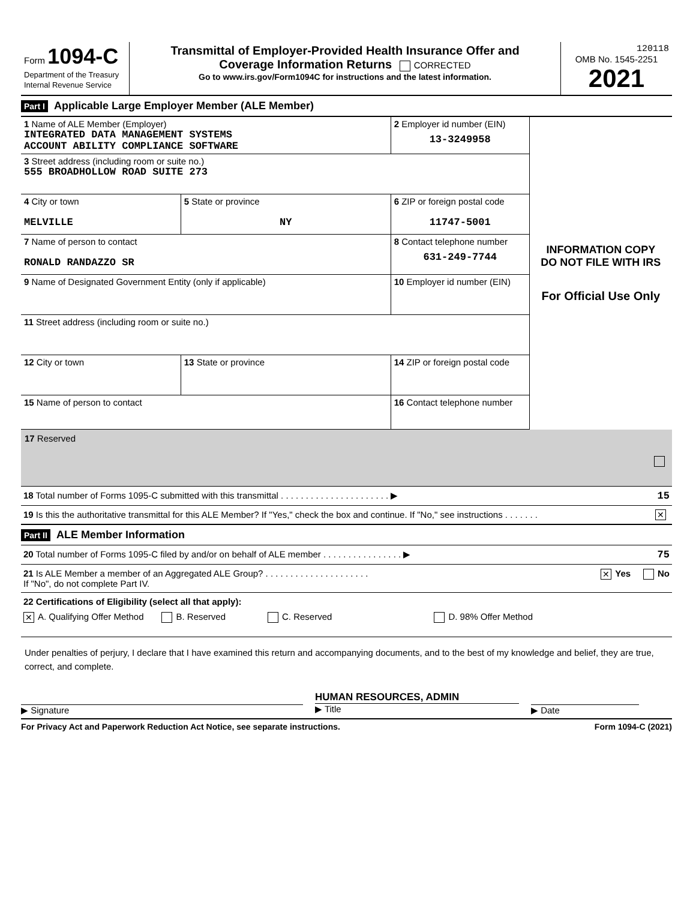| Form 1094-C Department of the Treasury Internal Revenue Service | Transmittal of Employer-Provided Health Insurance Offer and Coverage Information Returns CORRECTED Go to www.irs.gov/Form1094C for instructions and the latest information. | 120118 OMB No. 1545-2251 2021 |
Part I Applicable Large Employer Member (ALE Member)
| 1 Name of ALE Member (Employer) INTEGRATED DATA MANAGEMENT SYSTEMS ACCOUNT ABILITY COMPLIANCE SOFTWARE | | 2 Employer id number (EIN) 13-3249958 | INFORMATION COPY DO NOT FILE WITH IRS For Official Use Only |
| 3 Street address (including room or suite no.) 555 BROADHOLLOW ROAD SUITE 273 | | | |
| 4 City or town MELVILLE | 5 State or province NY | 6 ZIP or foreign postal code 11747-5001 | |
| 7 Name of person to contact RONALD RANDAZZO SR | | 8 Contact telephone number 631-249-7744 | |
| 9 Name of Designated Government Entity (only if applicable) | | 10 Employer id number (EIN) | |
| 11 Street address (including room or suite no.) | | | |
| 12 City or town | 13 State or province | 14 ZIP or foreign postal code | |
| 15 Name of person to contact | | 16 Contact telephone number | |
17 Reserved
18 Total number of Forms 1095-C submitted with this transmittal . . . . . . . . . . . . . . . . . . . . . . ▶ 15
19 Is this the authoritative transmittal for this ALE Member? If "Yes," check the box and continue. If "No," see instructions . . . . . . . ✕
Part II ALE Member Information
20 Total number of Forms 1095-C filed by and/or on behalf of ALE member . . . . . . . . . . . . . . . . ▶ 75
21 Is ALE Member a member of an Aggregated ALE Group? . . . . . . . . . . . . . . . . . . . . .
If "No", do not complete Part IV. ✕ Yes No
22 Certifications of Eligibility (select all that apply):
✕ A. Qualifying Offer Method B. Reserved C. Reserved D. 98% Offer Method
Under penalties of perjury, I declare that I have examined this return and accompanying documents, and to the best of my knowledge and belief, they are true, correct, and complete.
▶ Signature
HUMAN RESOURCES, ADMIN
▶ Title
▶ Date
For Privacy Act and Paperwork Reduction Act Notice, see separate instructions. Form 1094-C (2021)